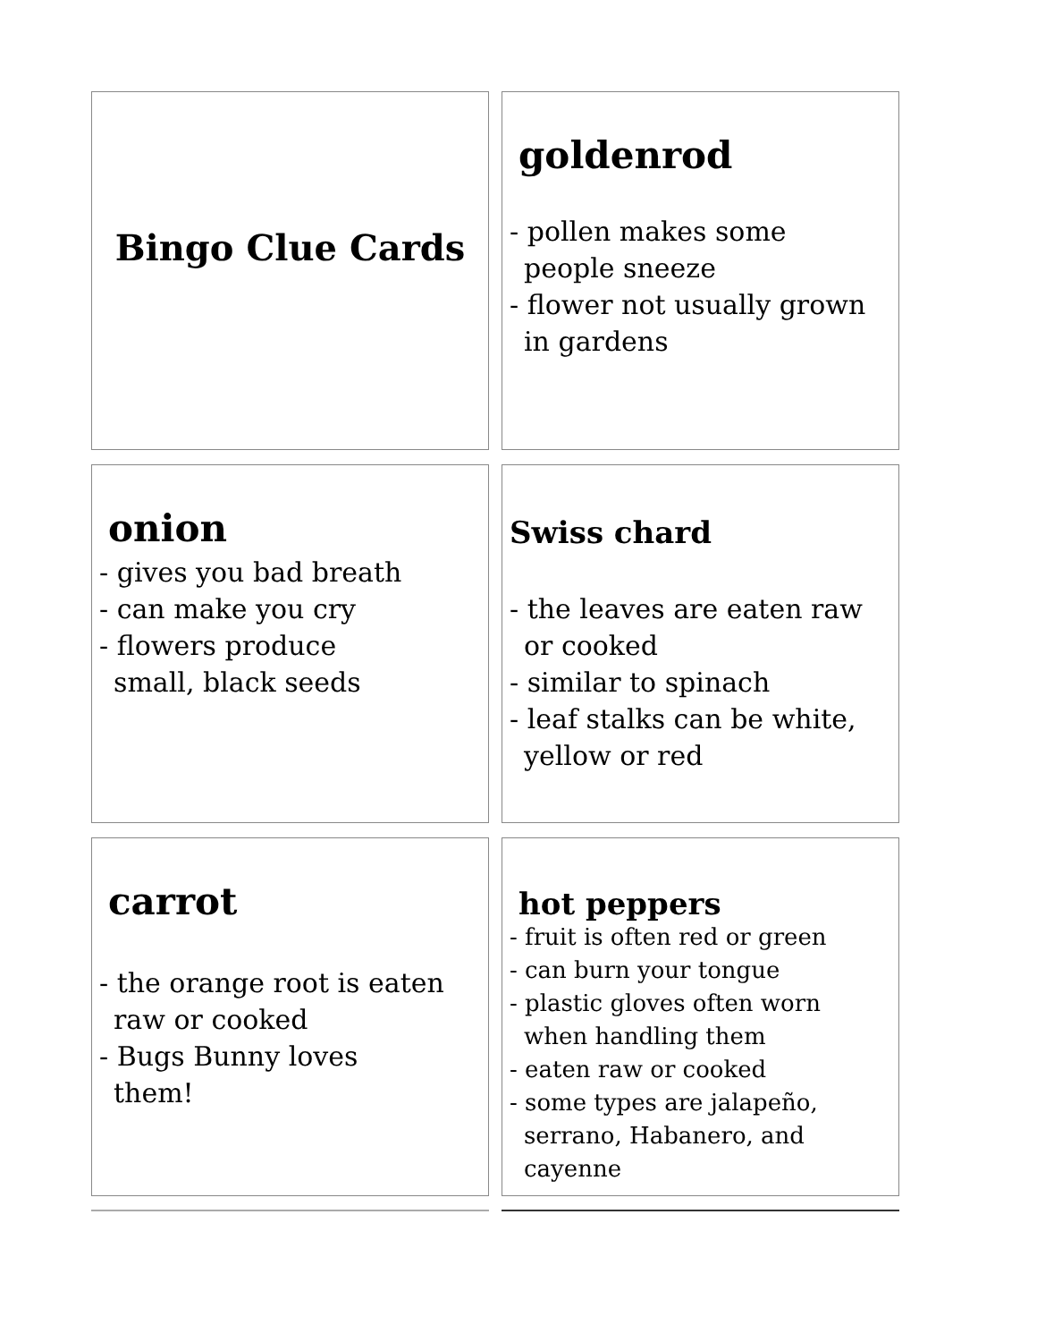| Bingo Clue Cards | goldenrod - pollen makes some people sneeze - flower not usually grown in gardens |
| onion - gives you bad breath - can make you cry - flowers produce small, black seeds | Swiss chard - the leaves are eaten raw or cooked - similar to spinach - leaf stalks can be white, yellow or red |
| carrot - the orange root is eaten raw or cooked - Bugs Bunny loves them! | hot peppers - fruit is often red or green - can burn your tongue - plastic gloves often worn when handling them - eaten raw or cooked - some types are jalapeño, serrano, Habanero, and cayenne |